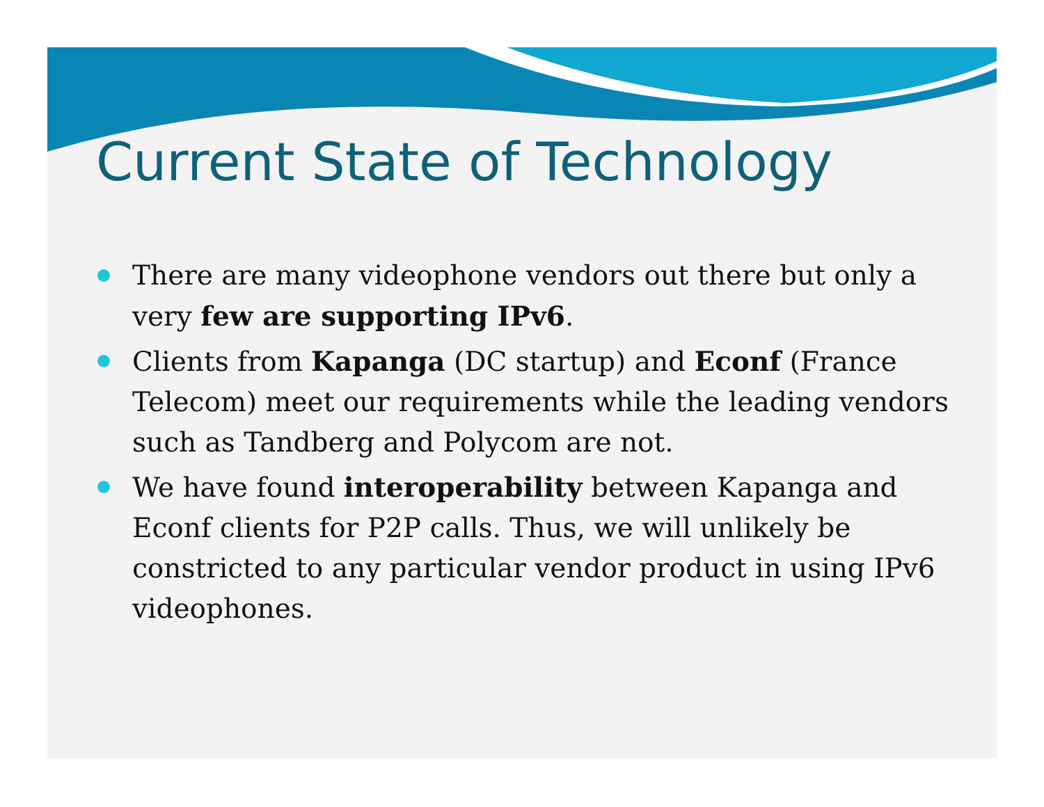Current State of Technology
There are many videophone vendors out there but only a very few are supporting IPv6.
Clients from Kapanga (DC startup) and Econf (France Telecom) meet our requirements while the leading vendors such as Tandberg and Polycom are not.
We have found interoperability between Kapanga and Econf clients for P2P calls. Thus, we will unlikely be constricted to any particular vendor product in using IPv6 videophones.